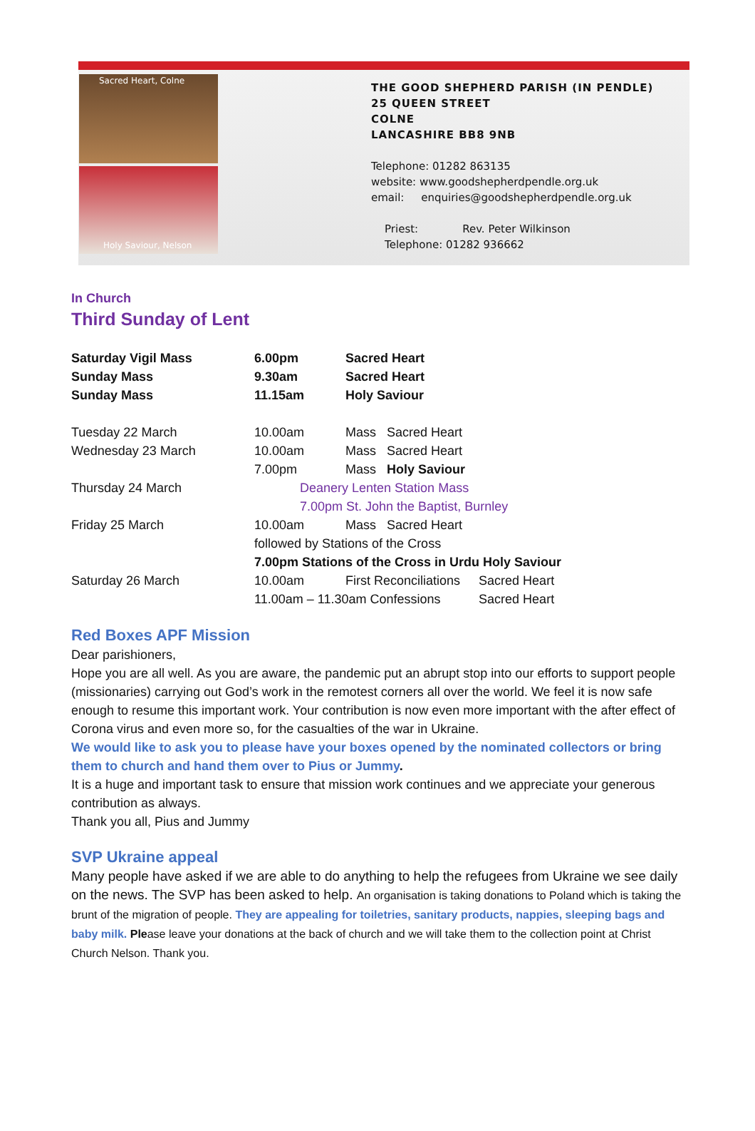Sacred Heart, Colne
Holy Saviour, Nelson
THE GOOD SHEPHERD PARISH (IN PENDLE)
25 QUEEN STREET
COLNE
LANCASHIRE BB8 9NB
Telephone: 01282 863135
website: www.goodshepherdpendle.org.uk
email: enquiries@goodshepherdpendle.org.uk
Priest: Rev. Peter Wilkinson
Telephone: 01282 936662
In Church
Third Sunday of Lent
| Saturday Vigil Mass | 6.00pm | Sacred Heart | |
| Sunday Mass | 9.30am | Sacred Heart | |
| Sunday Mass | 11.15am | Holy Saviour | |
| Tuesday 22 March | 10.00am | Mass Sacred Heart | |
| Wednesday 23 March | 10.00am | Mass Sacred Heart | |
| | 7.00pm | Mass Holy Saviour | |
| Thursday 24 March | Deanery Lenten Station Mass | | |
| | 7.00pm St. John the Baptist, Burnley | | |
| Friday 25 March | 10.00am | Mass Sacred Heart | |
| | followed by Stations of the Cross | | |
| | 7.00pm Stations of the Cross in Urdu Holy Saviour | | |
| Saturday 26 March | 10.00am | First Reconciliations | Sacred Heart |
| | 11.00am – 11.30am Confessions | | Sacred Heart |
Red Boxes APF Mission
Dear parishioners,
Hope you are all well. As you are aware, the pandemic put an abrupt stop into our efforts to support people (missionaries) carrying out God’s work in the remotest corners all over the world. We feel it is now safe enough to resume this important work. Your contribution is now even more important with the after effect of Corona virus and even more so, for the casualties of the war in Ukraine.
We would like to ask you to please have your boxes opened by the nominated collectors or bring them to church and hand them over to Pius or Jummy.
It is a huge and important task to ensure that mission work continues and we appreciate your generous contribution as always.
Thank you all, Pius and Jummy
SVP Ukraine appeal
Many people have asked if we are able to do anything to help the refugees from Ukraine we see daily on the news. The SVP has been asked to help. An organisation is taking donations to Poland which is taking the brunt of the migration of people. They are appealing for toiletries, sanitary products, nappies, sleeping bags and baby milk. Please leave your donations at the back of church and we will take them to the collection point at Christ Church Nelson. Thank you.